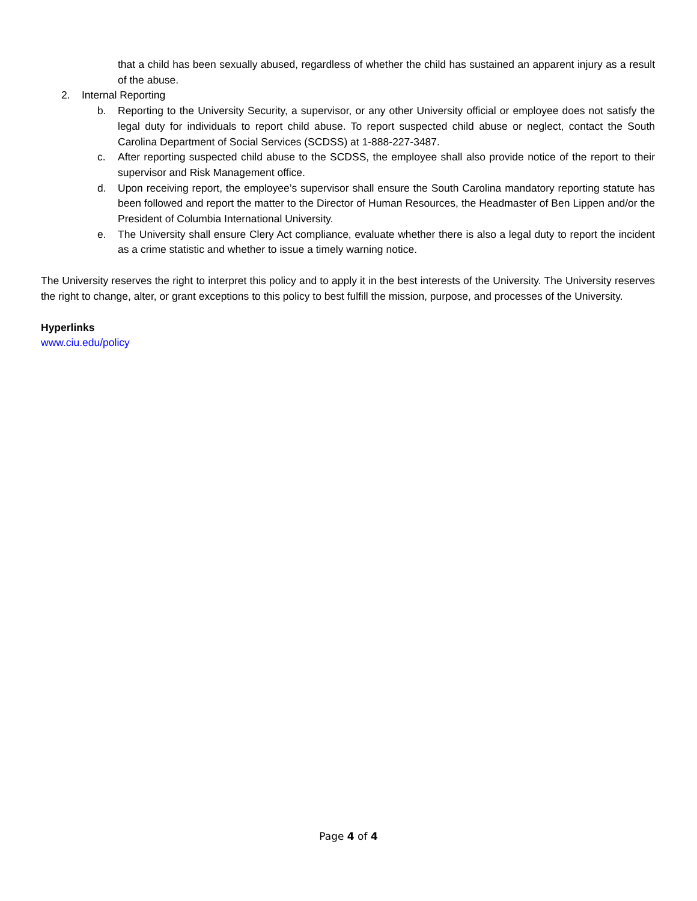that a child has been sexually abused, regardless of whether the child has sustained an apparent injury as a result of the abuse.
2. Internal Reporting
b. Reporting to the University Security, a supervisor, or any other University official or employee does not satisfy the legal duty for individuals to report child abuse. To report suspected child abuse or neglect, contact the South Carolina Department of Social Services (SCDSS) at 1-888-227-3487.
c. After reporting suspected child abuse to the SCDSS, the employee shall also provide notice of the report to their supervisor and Risk Management office.
d. Upon receiving report, the employee’s supervisor shall ensure the South Carolina mandatory reporting statute has been followed and report the matter to the Director of Human Resources, the Headmaster of Ben Lippen and/or the President of Columbia International University.
e. The University shall ensure Clery Act compliance, evaluate whether there is also a legal duty to report the incident as a crime statistic and whether to issue a timely warning notice.
The University reserves the right to interpret this policy and to apply it in the best interests of the University. The University reserves the right to change, alter, or grant exceptions to this policy to best fulfill the mission, purpose, and processes of the University.
Hyperlinks
www.ciu.edu/policy
Page 4 of 4